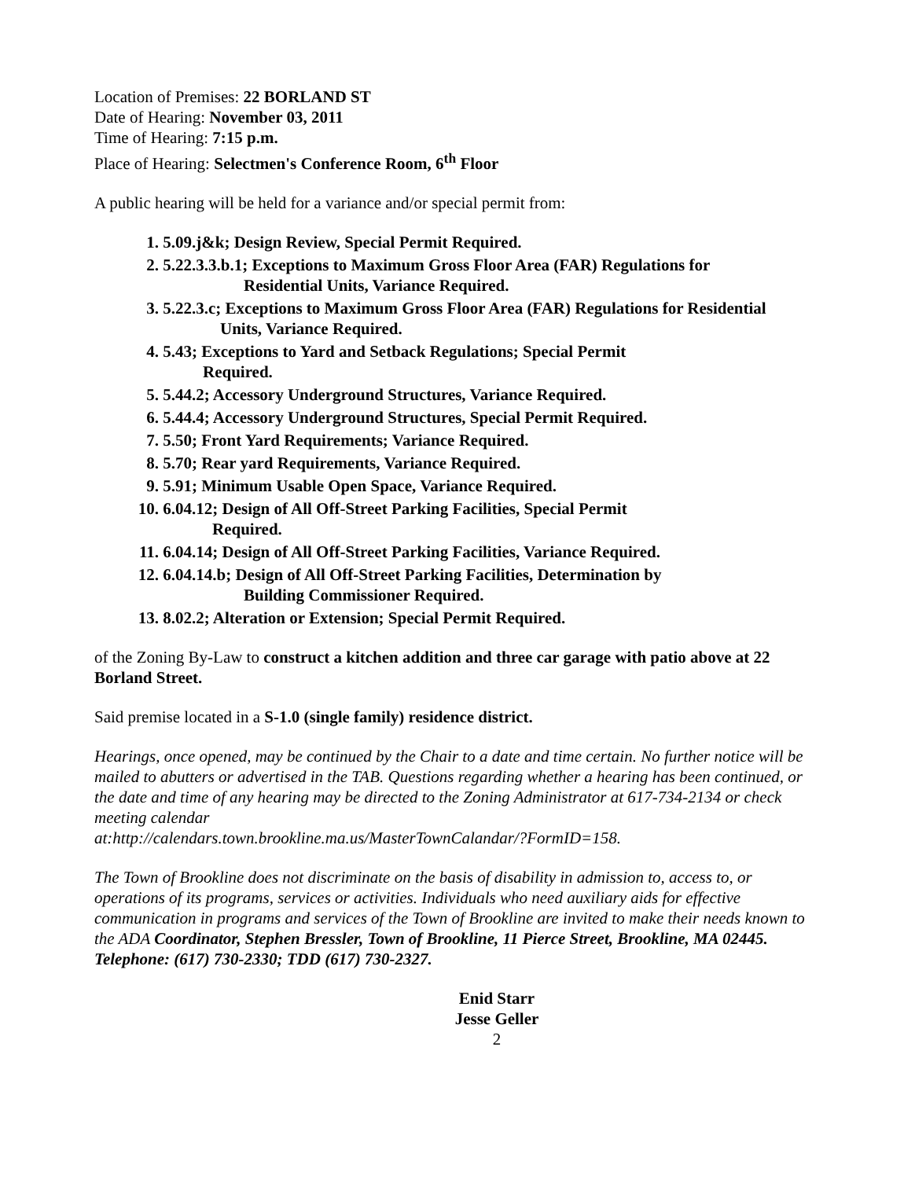Location of Premises: 22 BORLAND ST
Date of Hearing: November 03, 2011
Time of Hearing: 7:15 p.m.
Place of Hearing: Selectmen's Conference Room, 6<sup>th</sup> Floor
A public hearing will be held for a variance and/or special permit from:
1. 5.09.j&k; Design Review, Special Permit Required.
2. 5.22.3.3.b.1; Exceptions to Maximum Gross Floor Area (FAR) Regulations for
Residential Units, Variance Required.
3. 5.22.3.c; Exceptions to Maximum Gross Floor Area (FAR) Regulations for Residential
Units, Variance Required.
4. 5.43; Exceptions to Yard and Setback Regulations; Special Permit
Required.
5. 5.44.2; Accessory Underground Structures, Variance Required.
6. 5.44.4; Accessory Underground Structures, Special Permit Required.
7. 5.50; Front Yard Requirements; Variance Required.
8. 5.70; Rear yard Requirements, Variance Required.
9. 5.91; Minimum Usable Open Space, Variance Required.
10. 6.04.12; Design of All Off-Street Parking Facilities, Special Permit
Required.
11. 6.04.14; Design of All Off-Street Parking Facilities, Variance Required.
12. 6.04.14.b; Design of All Off-Street Parking Facilities, Determination by
Building Commissioner Required.
13. 8.02.2; Alteration or Extension; Special Permit Required.
of the Zoning By-Law to construct a kitchen addition and three car garage with patio above at 22 Borland Street.
Said premise located in a S-1.0 (single family) residence district.
Hearings, once opened, may be continued by the Chair to a date and time certain. No further notice will be mailed to abutters or advertised in the TAB. Questions regarding whether a hearing has been continued, or the date and time of any hearing may be directed to the Zoning Administrator at 617-734-2134 or check meeting calendar
at:http://calendars.town.brookline.ma.us/MasterTownCalandar/?FormID=158.
The Town of Brookline does not discriminate on the basis of disability in admission to, access to, or operations of its programs, services or activities. Individuals who need auxiliary aids for effective communication in programs and services of the Town of Brookline are invited to make their needs known to the ADA Coordinator, Stephen Bressler, Town of Brookline, 11 Pierce Street, Brookline, MA 02445. Telephone: (617) 730-2330; TDD (617) 730-2327.
Enid Starr
Jesse Geller
2